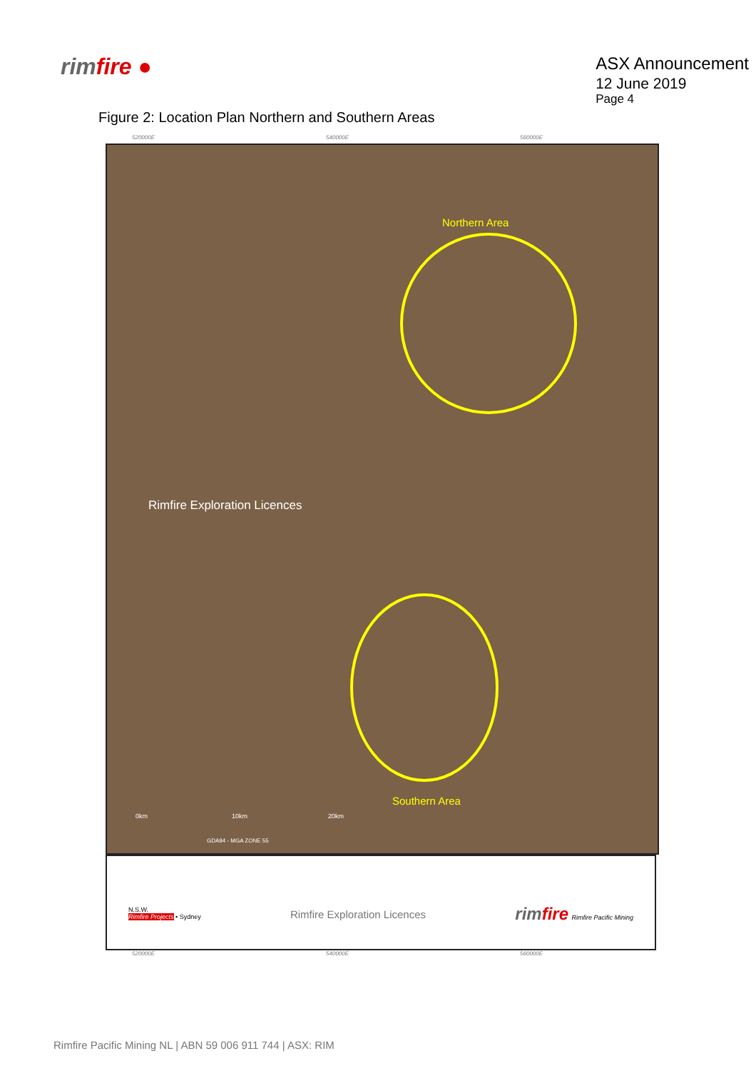rimfire ●
ASX Announcement
12 June 2019
Page 4
Figure 2: Location Plan Northern and Southern Areas
520000E 540000E 560000E
Northern Area
Rimfire Exploration Licences
Southern Area
0km 10km 20km
GDA94 - MGA ZONE 55
N.S.W.
Rimfire Projects • Sydney
Rimfire Exploration Licences
rimfire Rimfire Pacific Mining
520000E 540000E 560000E
Rimfire Pacific Mining NL | ABN 59 006 911 744 | ASX: RIM